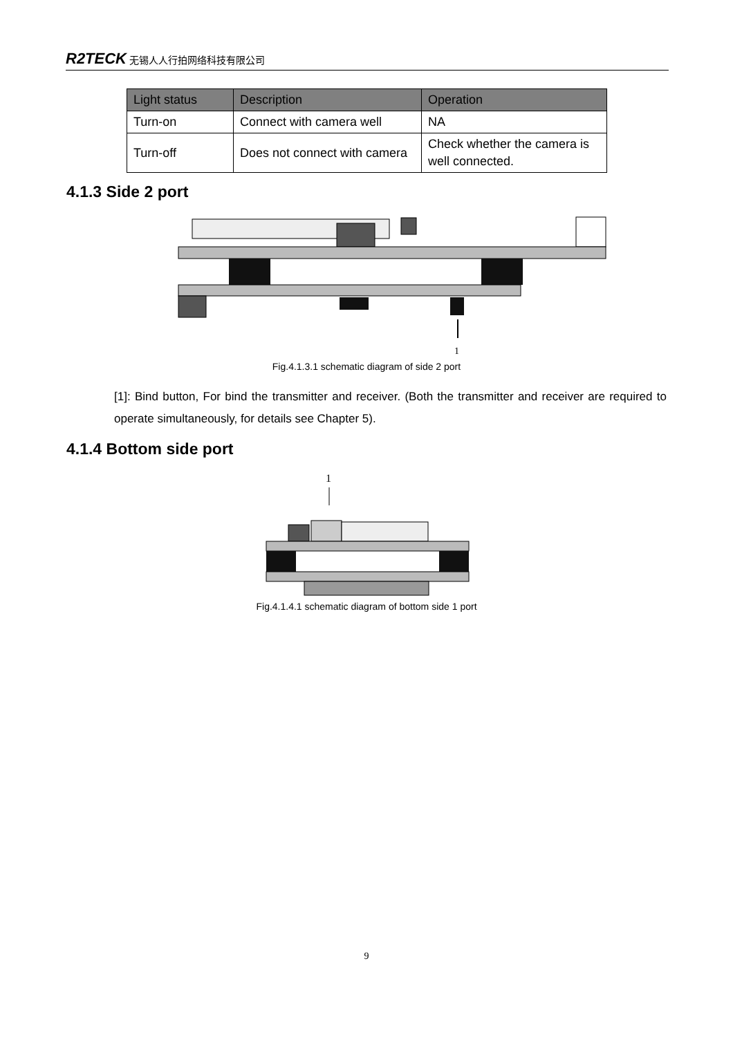R2TECK 无锡人人行拍网络科技有限公司
| Light status | Description | Operation |
| --- | --- | --- |
| Turn-on | Connect with camera well | NA |
| Turn-off | Does not connect with camera | Check whether the camera is well connected. |
4.1.3 Side 2 port
1
Fig.4.1.3.1 schematic diagram of side 2 port
[1]: Bind button, For bind the transmitter and receiver. (Both the transmitter and receiver are required to operate simultaneously, for details see Chapter 5).
4.1.4 Bottom side port
1
Fig.4.1.4.1 schematic diagram of bottom side 1 port
9